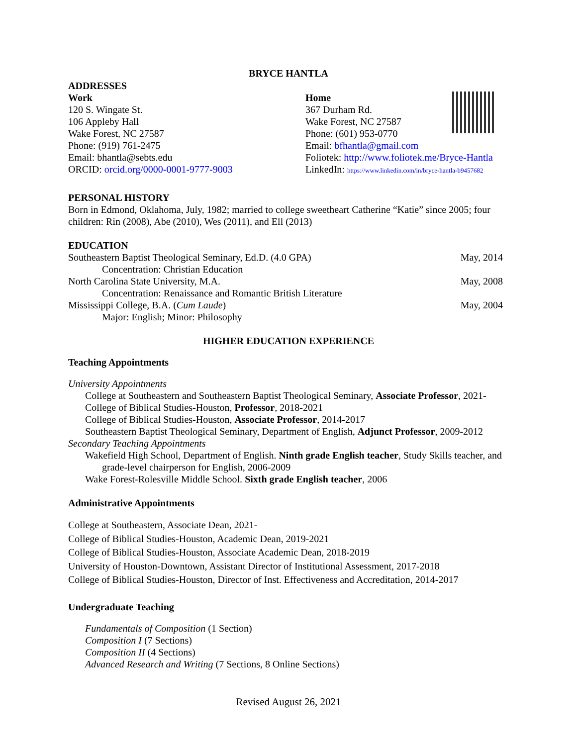BRYCE HANTLA
ADDRESSES
Work
120 S. Wingate St.
106 Appleby Hall
Wake Forest, NC 27587
Phone: (919) 761-2475
Email: bhantla@sebts.edu
ORCID: orcid.org/0000-0001-9777-9003
Home
367 Durham Rd.
Wake Forest, NC 27587
Phone: (601) 953-0770
Email: bfhantla@gmail.com
Foliotek: http://www.foliotek.me/Bryce-Hantla
LinkedIn: https://www.linkedin.com/in/bryce-hantla-b9457682
PERSONAL HISTORY
Born in Edmond, Oklahoma, July, 1982; married to college sweetheart Catherine “Katie” since 2005; four children: Rin (2008), Abe (2010), Wes (2011), and Ell (2013)
EDUCATION
Southeastern Baptist Theological Seminary, Ed.D. (4.0 GPA) May, 2014
Concentration: Christian Education
North Carolina State University, M.A. May, 2008
Concentration: Renaissance and Romantic British Literature
Mississippi College, B.A. (Cum Laude) May, 2004
Major: English; Minor: Philosophy
HIGHER EDUCATION EXPERIENCE
Teaching Appointments
University Appointments
College at Southeastern and Southeastern Baptist Theological Seminary, Associate Professor, 2021-
College of Biblical Studies-Houston, Professor, 2018-2021
College of Biblical Studies-Houston, Associate Professor, 2014-2017
Southeastern Baptist Theological Seminary, Department of English, Adjunct Professor, 2009-2012
Secondary Teaching Appointments
Wakefield High School, Department of English. Ninth grade English teacher, Study Skills teacher, and grade-level chairperson for English, 2006-2009
Wake Forest-Rolesville Middle School. Sixth grade English teacher, 2006
Administrative Appointments
College at Southeastern, Associate Dean, 2021-
College of Biblical Studies-Houston, Academic Dean, 2019-2021
College of Biblical Studies-Houston, Associate Academic Dean, 2018-2019
University of Houston-Downtown, Assistant Director of Institutional Assessment, 2017-2018
College of Biblical Studies-Houston, Director of Inst. Effectiveness and Accreditation, 2014-2017
Undergraduate Teaching
Fundamentals of Composition (1 Section)
Composition I (7 Sections)
Composition II (4 Sections)
Advanced Research and Writing (7 Sections, 8 Online Sections)
Revised August 26, 2021